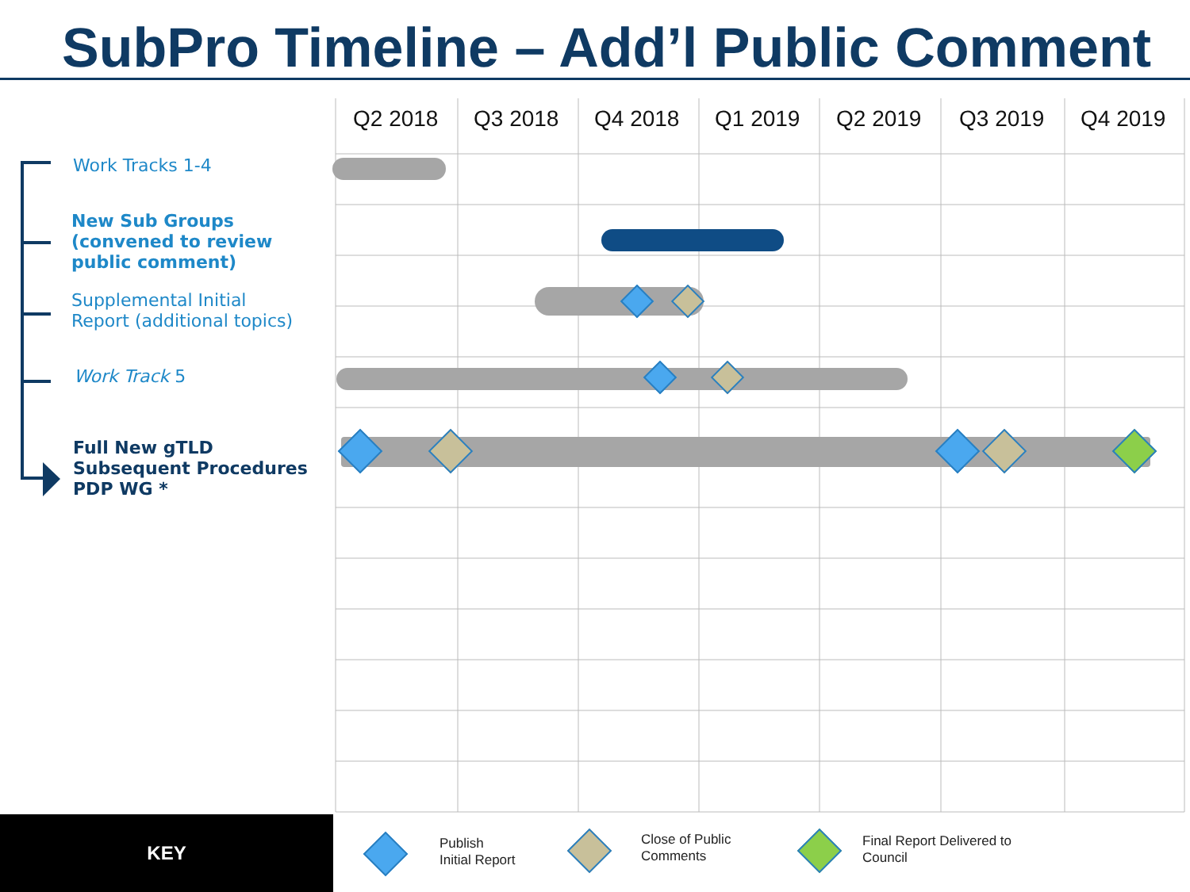SubPro Timeline – Add’l Public Comment
Q2 2018 Q3 2018 Q4 2018 Q1 2019 Q2 2019 Q3 2019 Q4 2019
Work Tracks 1-4
New Sub Groups
(convened to review
public comment)
Supplemental Initial
Report (additional topics)
Work Track 5
Full New gTLD
Subsequent Procedures
PDP WG *
KEY
Publish
Initial Report
Close of Public
Comments
Final Report Delivered to
Council